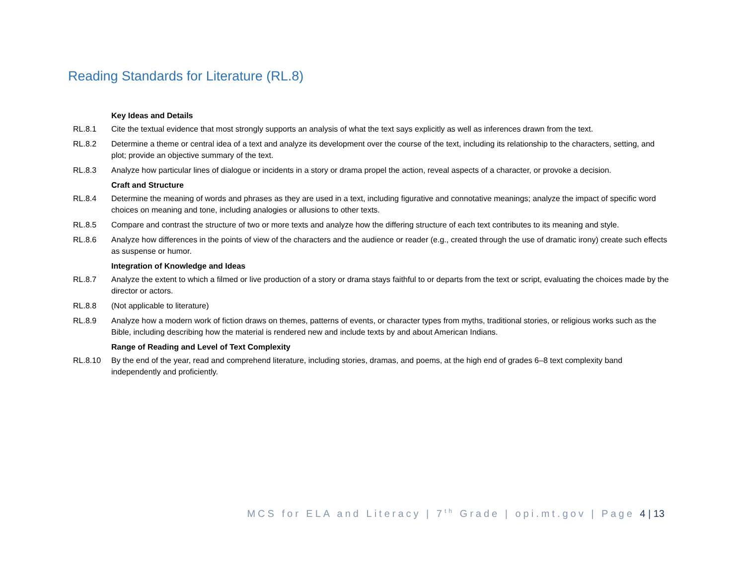Reading Standards for Literature (RL.8)
Key Ideas and Details
RL.8.1 Cite the textual evidence that most strongly supports an analysis of what the text says explicitly as well as inferences drawn from the text.
RL.8.2 Determine a theme or central idea of a text and analyze its development over the course of the text, including its relationship to the characters, setting, and plot; provide an objective summary of the text.
RL.8.3 Analyze how particular lines of dialogue or incidents in a story or drama propel the action, reveal aspects of a character, or provoke a decision.
Craft and Structure
RL.8.4 Determine the meaning of words and phrases as they are used in a text, including figurative and connotative meanings; analyze the impact of specific word choices on meaning and tone, including analogies or allusions to other texts.
RL.8.5 Compare and contrast the structure of two or more texts and analyze how the differing structure of each text contributes to its meaning and style.
RL.8.6 Analyze how differences in the points of view of the characters and the audience or reader (e.g., created through the use of dramatic irony) create such effects as suspense or humor.
Integration of Knowledge and Ideas
RL.8.7 Analyze the extent to which a filmed or live production of a story or drama stays faithful to or departs from the text or script, evaluating the choices made by the director or actors.
RL.8.8 (Not applicable to literature)
RL.8.9 Analyze how a modern work of fiction draws on themes, patterns of events, or character types from myths, traditional stories, or religious works such as the Bible, including describing how the material is rendered new and include texts by and about American Indians.
Range of Reading and Level of Text Complexity
RL.8.10 By the end of the year, read and comprehend literature, including stories, dramas, and poems, at the high end of grades 6–8 text complexity band independently and proficiently.
MCS for ELA and Literacy | 7<sup>th</sup> Grade | opi.mt.gov | Page 4 | 13